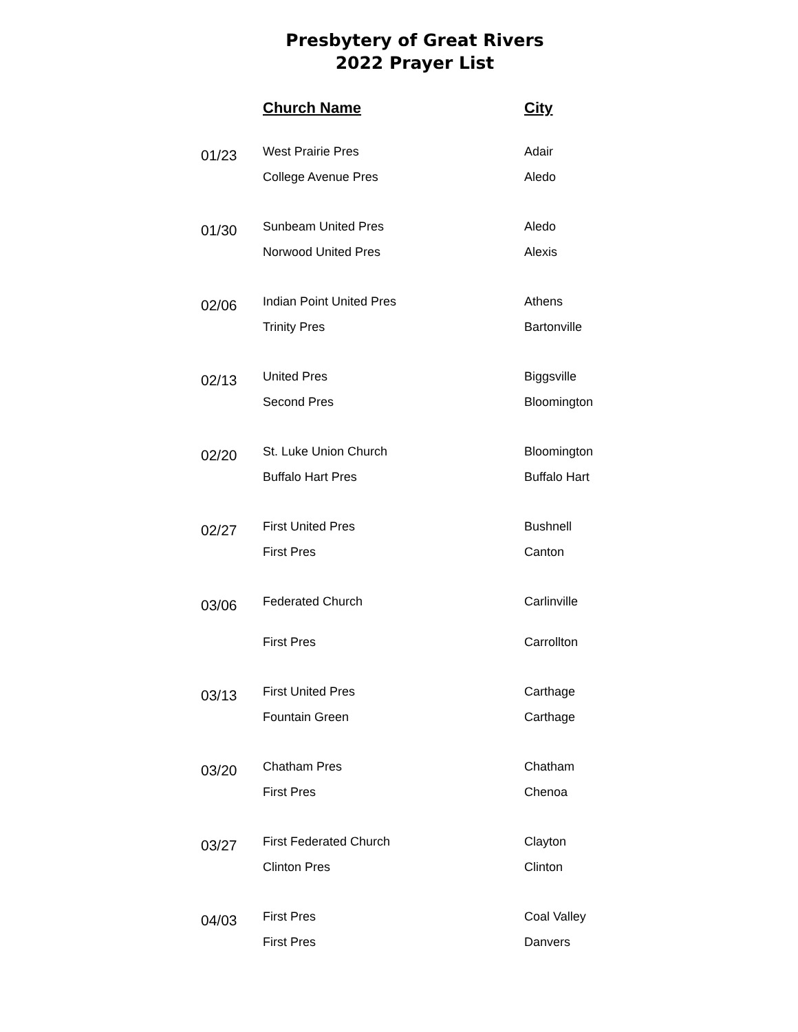Presbytery of Great Rivers
2022 Prayer List
| | Church Name | City |
| --- | --- | --- |
| 01/23 | West Prairie Pres | Adair |
| | College Avenue Pres | Aledo |
| 01/30 | Sunbeam United Pres | Aledo |
| | Norwood United Pres | Alexis |
| 02/06 | Indian Point United Pres | Athens |
| | Trinity Pres | Bartonville |
| 02/13 | United Pres | Biggsville |
| | Second Pres | Bloomington |
| 02/20 | St. Luke Union Church | Bloomington |
| | Buffalo Hart Pres | Buffalo Hart |
| 02/27 | First United Pres | Bushnell |
| | First Pres | Canton |
| 03/06 | Federated Church | Carlinville |
| | First Pres | Carrollton |
| 03/13 | First United Pres | Carthage |
| | Fountain Green | Carthage |
| 03/20 | Chatham Pres | Chatham |
| | First Pres | Chenoa |
| 03/27 | First Federated Church | Clayton |
| | Clinton Pres | Clinton |
| 04/03 | First Pres | Coal Valley |
| | First Pres | Danvers |